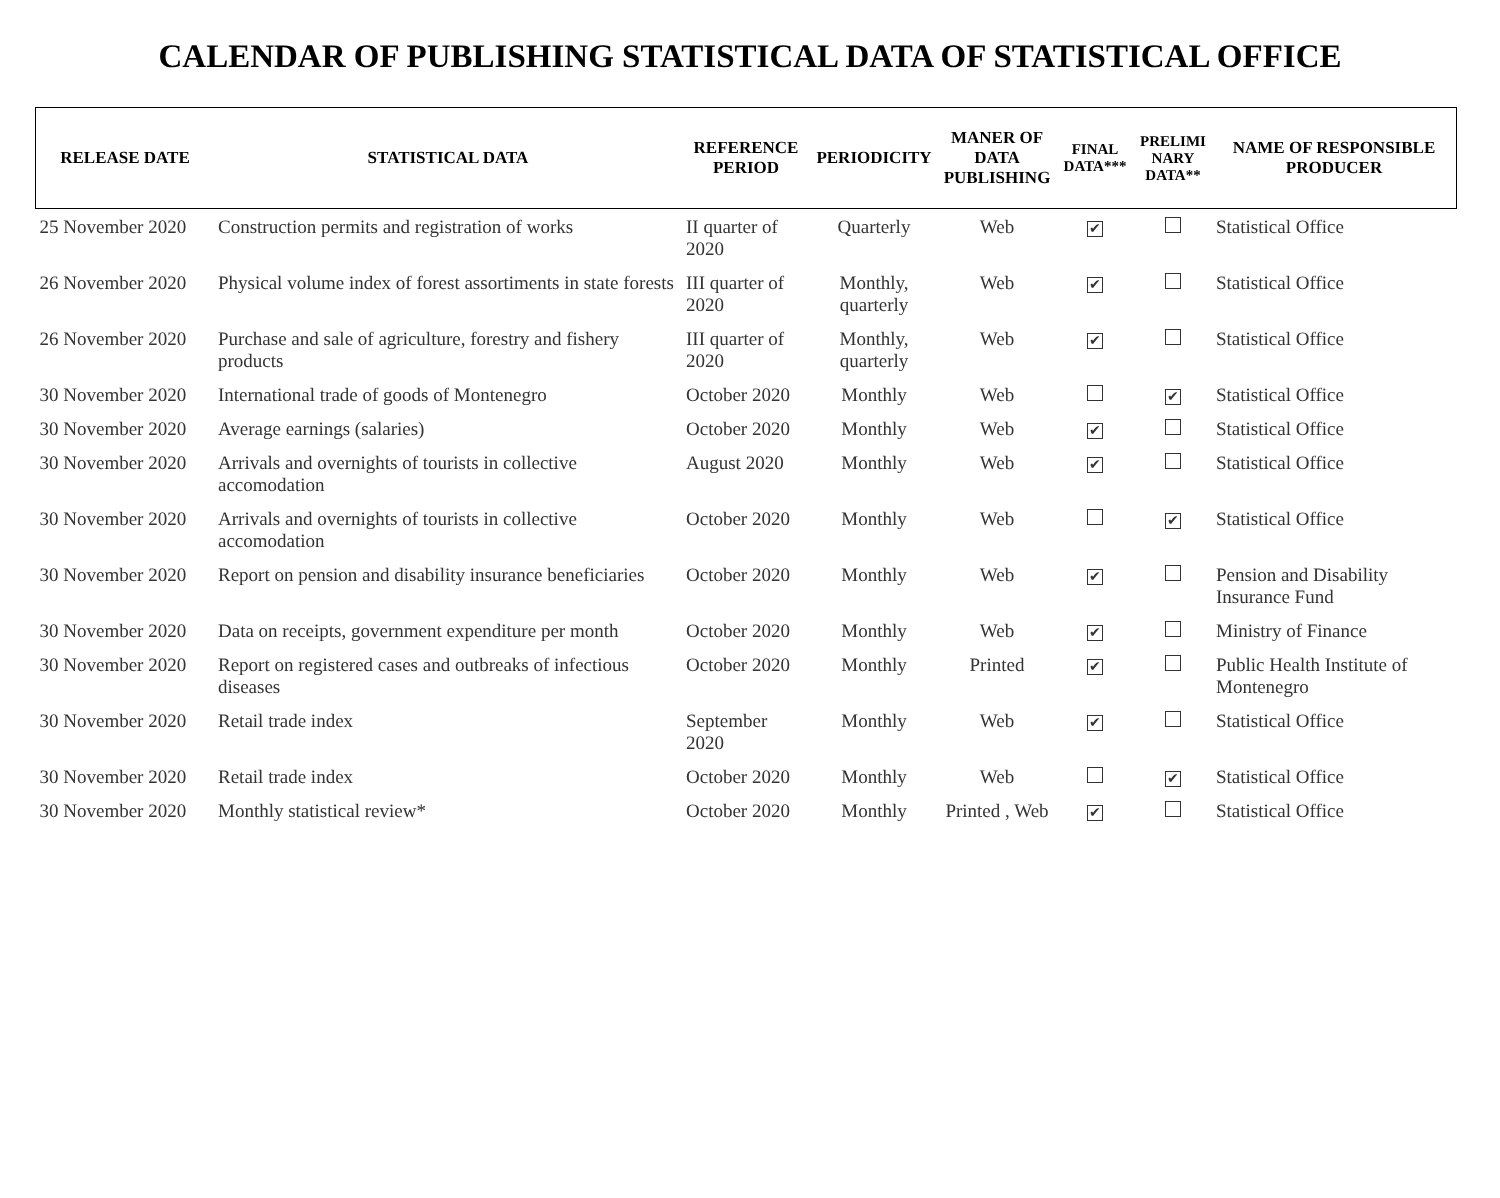CALENDAR OF PUBLISHING STATISTICAL DATA OF STATISTICAL OFFICE
| RELEASE DATE | STATISTICAL DATA | REFERENCE PERIOD | PERIODICITY | MANER OF DATA PUBLISHING | FINAL DATA*** | PRELIMI NARY DATA** | NAME OF RESPONSIBLE PRODUCER |
| --- | --- | --- | --- | --- | --- | --- | --- |
| 25 November 2020 | Construction permits and registration of works | II quarter of 2020 | Quarterly | Web | ✔ | | Statistical Office |
| 26 November 2020 | Physical volume index of forest assortiments in state forests | III quarter of 2020 | Monthly, quarterly | Web | ✔ | | Statistical Office |
| 26 November 2020 | Purchase and sale of agriculture, forestry and fishery products | III quarter of 2020 | Monthly, quarterly | Web | ✔ | | Statistical Office |
| 30 November 2020 | International trade of goods of Montenegro | October 2020 | Monthly | Web | | ✔ | Statistical Office |
| 30 November 2020 | Average earnings (salaries) | October 2020 | Monthly | Web | ✔ | | Statistical Office |
| 30 November 2020 | Arrivals and overnights of tourists in collective accomodation | August 2020 | Monthly | Web | ✔ | | Statistical Office |
| 30 November 2020 | Arrivals and overnights of tourists in collective accomodation | October 2020 | Monthly | Web | | ✔ | Statistical Office |
| 30 November 2020 | Report on pension and disability insurance beneficiaries | October 2020 | Monthly | Web | ✔ | | Pension and Disability Insurance Fund |
| 30 November 2020 | Data on receipts, government expenditure per month | October 2020 | Monthly | Web | ✔ | | Ministry of Finance |
| 30 November 2020 | Report on registered cases and outbreaks of infectious diseases | October 2020 | Monthly | Printed | ✔ | | Public Health Institute of Montenegro |
| 30 November 2020 | Retail trade index | September 2020 | Monthly | Web | ✔ | | Statistical Office |
| 30 November 2020 | Retail trade index | October 2020 | Monthly | Web | | ✔ | Statistical Office |
| 30 November 2020 | Monthly statistical review* | October 2020 | Monthly | Printed , Web | ✔ | | Statistical Office |